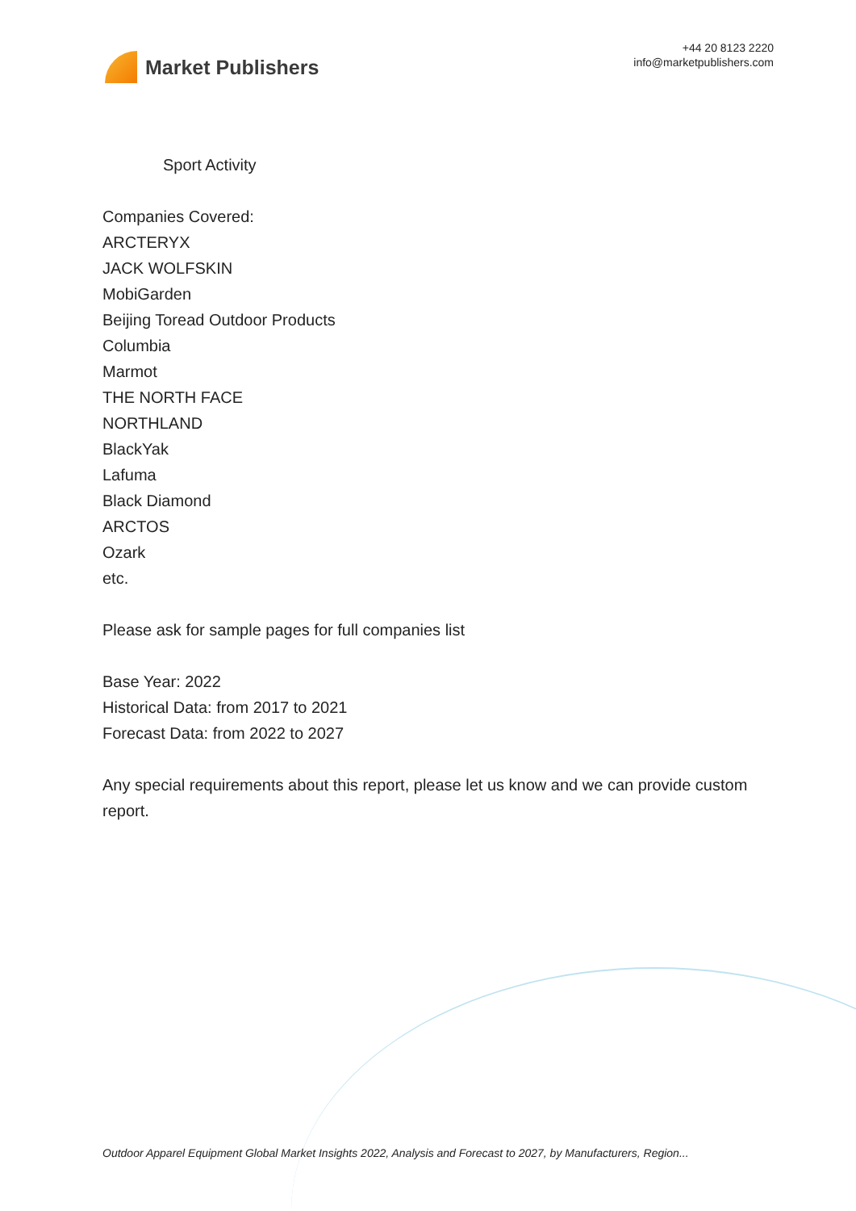Market Publishers
+44 20 8123 2220
info@marketpublishers.com
Sport Activity
Companies Covered:
ARCTERYX
JACK WOLFSKIN
MobiGarden
Beijing Toread Outdoor Products
Columbia
Marmot
THE NORTH FACE
NORTHLAND
BlackYak
Lafuma
Black Diamond
ARCTOS
Ozark
etc.
Please ask for sample pages for full companies list
Base Year: 2022
Historical Data: from 2017 to 2021
Forecast Data: from 2022 to 2027
Any special requirements about this report, please let us know and we can provide custom report.
Outdoor Apparel Equipment Global Market Insights 2022, Analysis and Forecast to 2027, by Manufacturers, Region...